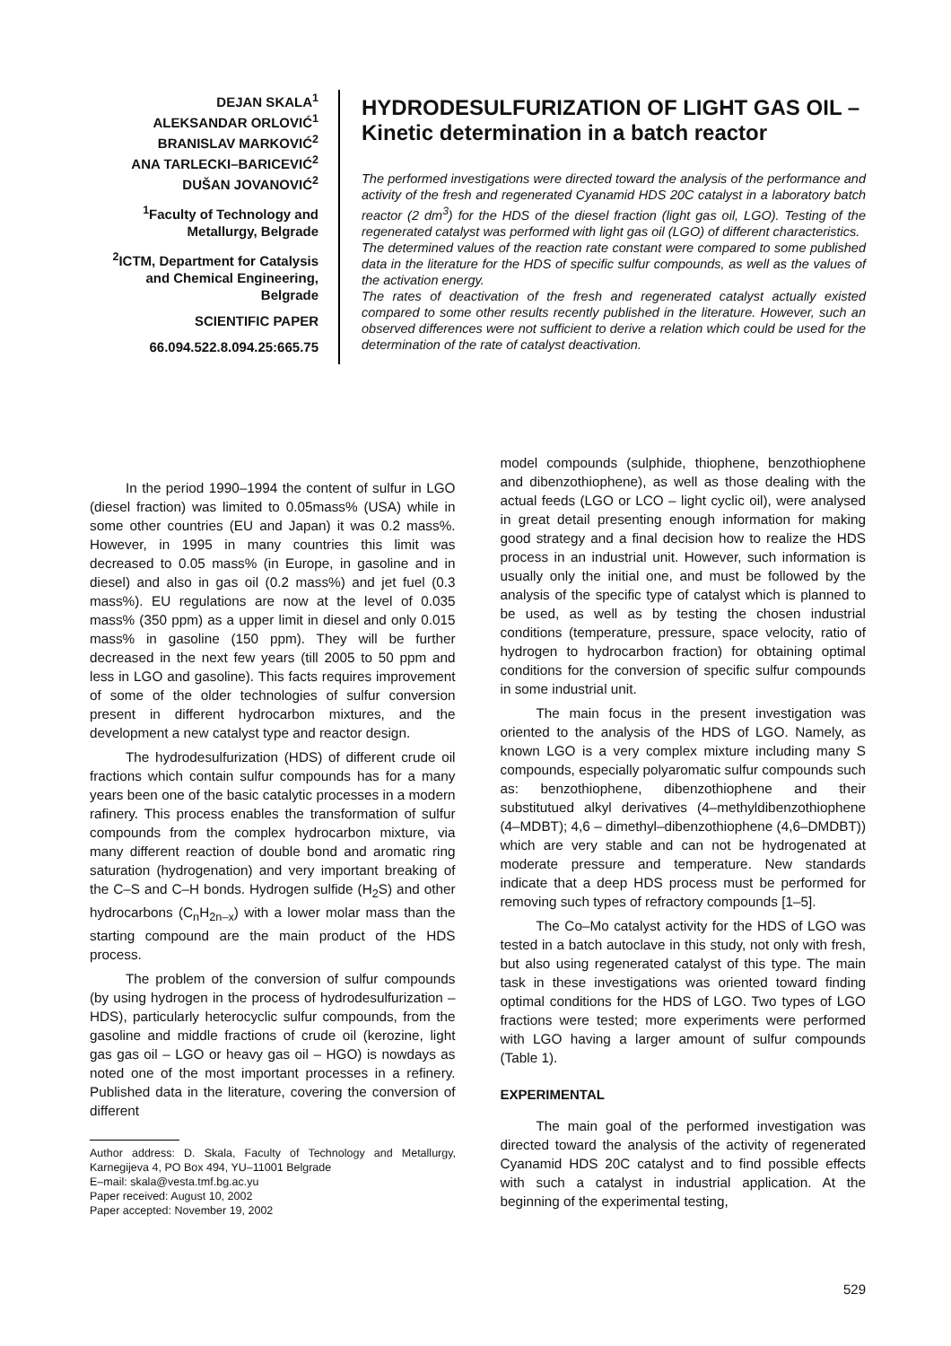DEJAN SKALA<sup>1</sup>
ALEKSANDAR ORLOVIĆ<sup>1</sup>
BRANISLAV MARKOVIĆ<sup>2</sup>
ANA TARLECKI–BARICEVIĆ<sup>2</sup>
DUŠAN JOVANOVIĆ<sup>2</sup>
<sup>1</sup> Faculty of Technology and Metallurgy, Belgrade
<sup>2</sup> ICTM, Department for Catalysis and Chemical Engineering, Belgrade
SCIENTIFIC PAPER
66.094.522.8.094.25:665.75
HYDRODESULFURIZATION OF LIGHT GAS OIL – Kinetic determination in a batch reactor
The performed investigations were directed toward the analysis of the performance and activity of the fresh and regenerated Cyanamid HDS 20C catalyst in a laboratory batch reactor (2 dm<sup>3</sup>) for the HDS of the diesel fraction (light gas oil, LGO). Testing of the regenerated catalyst was performed with light gas oil (LGO) of different characteristics.
The determined values of the reaction rate constant were compared to some published data in the literature for the HDS of specific sulfur compounds, as well as the values of the activation energy.
The rates of deactivation of the fresh and regenerated catalyst actually existed compared to some other results recently published in the literature. However, such an observed differences were not sufficient to derive a relation which could be used for the determination of the rate of catalyst deactivation.
In the period 1990–1994 the content of sulfur in LGO (diesel fraction) was limited to 0.05mass% (USA) while in some other countries (EU and Japan) it was 0.2 mass%. However, in 1995 in many countries this limit was decreased to 0.05 mass% (in Europe, in gasoline and in diesel) and also in gas oil (0.2 mass%) and jet fuel (0.3 mass%). EU regulations are now at the level of 0.035 mass% (350 ppm) as a upper limit in diesel and only 0.015 mass% in gasoline (150 ppm). They will be further decreased in the next few years (till 2005 to 50 ppm and less in LGO and gasoline). This facts requires improvement of some of the older technologies of sulfur conversion present in different hydrocarbon mixtures, and the development a new catalyst type and reactor design.
The hydrodesulfurization (HDS) of different crude oil fractions which contain sulfur compounds has for a many years been one of the basic catalytic processes in a modern rafinery. This process enables the transformation of sulfur compounds from the complex hydrocarbon mixture, via many different reaction of double bond and aromatic ring saturation (hydrogenation) and very important breaking of the C–S and C–H bonds. Hydrogen sulfide (H<sub>2</sub>S) and other hydrocarbons (C<sub>n</sub>H<sub>2n–x</sub>) with a lower molar mass than the starting compound are the main product of the HDS process.
The problem of the conversion of sulfur compounds (by using hydrogen in the process of hydrodesulfurization – HDS), particularly heterocyclic sulfur compounds, from the gasoline and middle fractions of crude oil (kerozine, light gas gas oil – LGO or heavy gas oil – HGO) is nowdays as noted one of the most important processes in a refinery. Published data in the literature, covering the conversion of different
Author address: D. Skala, Faculty of Technology and Metallurgy, Karnegijeva 4, PO Box 494, YU–11001 Belgrade
E–mail: skala@vesta.tmf.bg.ac.yu
Paper received: August 10, 2002
Paper accepted: November 19, 2002
model compounds (sulphide, thiophene, benzothiophene and dibenzothiophene), as well as those dealing with the actual feeds (LGO or LCO – light cyclic oil), were analysed in great detail presenting enough information for making good strategy and a final decision how to realize the HDS process in an industrial unit. However, such information is usually only the initial one, and must be followed by the analysis of the specific type of catalyst which is planned to be used, as well as by testing the chosen industrial conditions (temperature, pressure, space velocity, ratio of hydrogen to hydrocarbon fraction) for obtaining optimal conditions for the conversion of specific sulfur compounds in some industrial unit.
The main focus in the present investigation was oriented to the analysis of the HDS of LGO. Namely, as known LGO is a very complex mixture including many S compounds, especially polyaromatic sulfur compounds such as: benzothiophene, dibenzothiophene and their substitutued alkyl derivatives (4–methyldibenzothiophene (4–MDBT); 4,6 – dimethyl–dibenzothiophene (4,6–DMDBT)) which are very stable and can not be hydrogenated at moderate pressure and temperature. New standards indicate that a deep HDS process must be performed for removing such types of refractory compounds [1–5].
The Co–Mo catalyst activity for the HDS of LGO was tested in a batch autoclave in this study, not only with fresh, but also using regenerated catalyst of this type. The main task in these investigations was oriented toward finding optimal conditions for the HDS of LGO. Two types of LGO fractions were tested; more experiments were performed with LGO having a larger amount of sulfur compounds (Table 1).
EXPERIMENTAL
The main goal of the performed investigation was directed toward the analysis of the activity of regenerated Cyanamid HDS 20C catalyst and to find possible effects with such a catalyst in industrial application. At the beginning of the experimental testing,
529